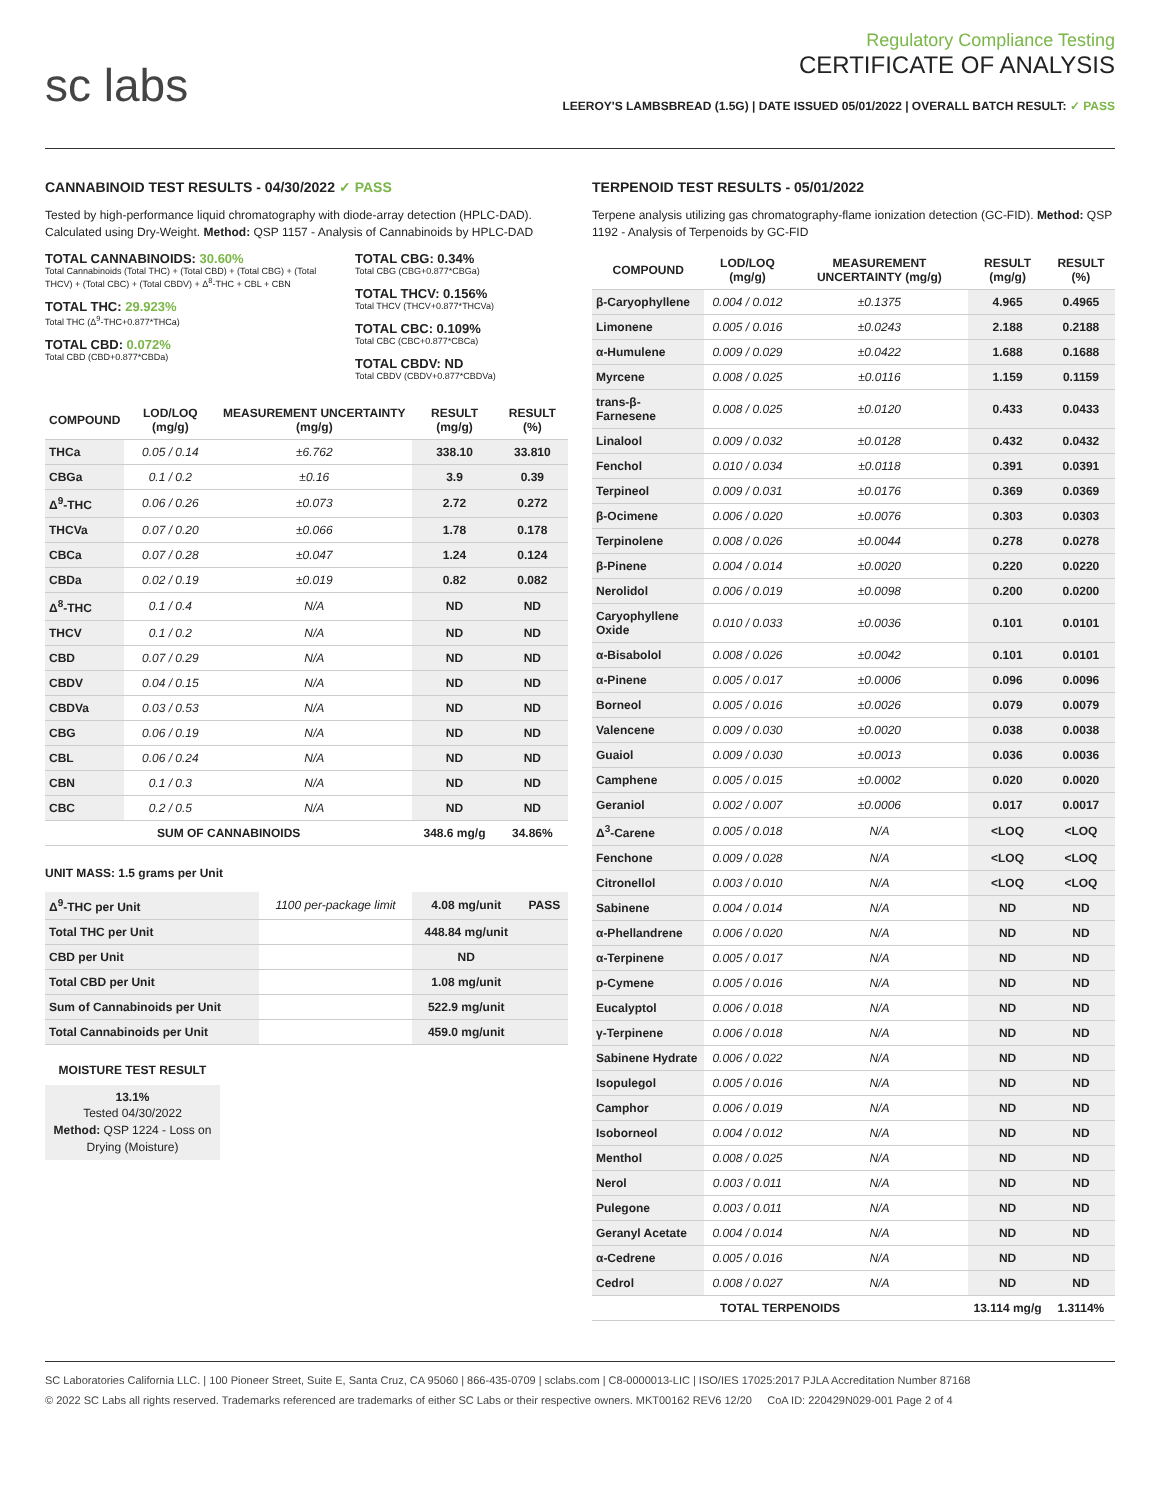sc labs
Regulatory Compliance Testing
CERTIFICATE OF ANALYSIS
LEEROY'S LAMBSBREAD (1.5G) | DATE ISSUED 05/01/2022 | OVERALL BATCH RESULT: ✓ PASS
CANNABINOID TEST RESULTS - 04/30/2022 ✓ PASS
Tested by high-performance liquid chromatography with diode-array detection (HPLC-DAD). Calculated using Dry-Weight. Method: QSP 1157 - Analysis of Cannabinoids by HPLC-DAD
TOTAL CANNABINOIDS: 30.60%
Total Cannabinoids (Total THC) + (Total CBD) + (Total CBG) + (Total THCV) + (Total CBC) + (Total CBDV) + Δ<sup>8</sup>-THC + CBL + CBN
TOTAL THC: 29.923%
Total THC (Δ<sup>9</sup>-THC+0.877*THCa)
TOTAL CBD: 0.072%
Total CBD (CBD+0.877*CBDa)
TOTAL CBG: 0.34%
Total CBG (CBG+0.877*CBGa)
TOTAL THCV: 0.156%
Total THCV (THCV+0.877*THCVa)
TOTAL CBC: 0.109%
Total CBC (CBC+0.877*CBCa)
TOTAL CBDV: ND
Total CBDV (CBDV+0.877*CBDVa)
| COMPOUND | LOD/LOQ (mg/g) | MEASUREMENT UNCERTAINTY (mg/g) | RESULT (mg/g) | RESULT (%) |
| --- | --- | --- | --- | --- |
| THCa | 0.05 / 0.14 | ±6.762 | 338.10 | 33.810 |
| CBGa | 0.1 / 0.2 | ±0.16 | 3.9 | 0.39 |
| Δ<sup>9</sup>-THC | 0.06 / 0.26 | ±0.073 | 2.72 | 0.272 |
| THCVa | 0.07 / 0.20 | ±0.066 | 1.78 | 0.178 |
| CBCa | 0.07 / 0.28 | ±0.047 | 1.24 | 0.124 |
| CBDa | 0.02 / 0.19 | ±0.019 | 0.82 | 0.082 |
| Δ<sup>8</sup>-THC | 0.1 / 0.4 | N/A | ND | ND |
| THCV | 0.1 / 0.2 | N/A | ND | ND |
| CBD | 0.07 / 0.29 | N/A | ND | ND |
| CBDV | 0.04 / 0.15 | N/A | ND | ND |
| CBDVa | 0.03 / 0.53 | N/A | ND | ND |
| CBG | 0.06 / 0.19 | N/A | ND | ND |
| CBL | 0.06 / 0.24 | N/A | ND | ND |
| CBN | 0.1 / 0.3 | N/A | ND | ND |
| CBC | 0.2 / 0.5 | N/A | ND | ND |
| SUM OF CANNABINOIDS | | | 348.6 mg/g | 34.86% |
UNIT MASS: 1.5 grams per Unit
| Δ<sup>9</sup>-THC per Unit | 1100 per-package limit | 4.08 mg/unit | PASS |
| Total THC per Unit | | 448.84 mg/unit | |
| CBD per Unit | | ND | |
| Total CBD per Unit | | 1.08 mg/unit | |
| Sum of Cannabinoids per Unit | | 522.9 mg/unit | |
| Total Cannabinoids per Unit | | 459.0 mg/unit | |
MOISTURE TEST RESULT
13.1%
Tested 04/30/2022
Method: QSP 1224 - Loss on Drying (Moisture)
TERPENOID TEST RESULTS - 05/01/2022
Terpene analysis utilizing gas chromatography-flame ionization detection (GC-FID). Method: QSP 1192 - Analysis of Terpenoids by GC-FID
| COMPOUND | LOD/LOQ (mg/g) | MEASUREMENT UNCERTAINTY (mg/g) | RESULT (mg/g) | RESULT (%) |
| --- | --- | --- | --- | --- |
| β-Caryophyllene | 0.004 / 0.012 | ±0.1375 | 4.965 | 0.4965 |
| Limonene | 0.005 / 0.016 | ±0.0243 | 2.188 | 0.2188 |
| α-Humulene | 0.009 / 0.029 | ±0.0422 | 1.688 | 0.1688 |
| Myrcene | 0.008 / 0.025 | ±0.0116 | 1.159 | 0.1159 |
| trans-β-Farnesene | 0.008 / 0.025 | ±0.0120 | 0.433 | 0.0433 |
| Linalool | 0.009 / 0.032 | ±0.0128 | 0.432 | 0.0432 |
| Fenchol | 0.010 / 0.034 | ±0.0118 | 0.391 | 0.0391 |
| Terpineol | 0.009 / 0.031 | ±0.0176 | 0.369 | 0.0369 |
| β-Ocimene | 0.006 / 0.020 | ±0.0076 | 0.303 | 0.0303 |
| Terpinolene | 0.008 / 0.026 | ±0.0044 | 0.278 | 0.0278 |
| β-Pinene | 0.004 / 0.014 | ±0.0020 | 0.220 | 0.0220 |
| Nerolidol | 0.006 / 0.019 | ±0.0098 | 0.200 | 0.0200 |
| Caryophyllene Oxide | 0.010 / 0.033 | ±0.0036 | 0.101 | 0.0101 |
| α-Bisabolol | 0.008 / 0.026 | ±0.0042 | 0.101 | 0.0101 |
| α-Pinene | 0.005 / 0.017 | ±0.0006 | 0.096 | 0.0096 |
| Borneol | 0.005 / 0.016 | ±0.0026 | 0.079 | 0.0079 |
| Valencene | 0.009 / 0.030 | ±0.0020 | 0.038 | 0.0038 |
| Guaiol | 0.009 / 0.030 | ±0.0013 | 0.036 | 0.0036 |
| Camphene | 0.005 / 0.015 | ±0.0002 | 0.020 | 0.0020 |
| Geraniol | 0.002 / 0.007 | ±0.0006 | 0.017 | 0.0017 |
| Δ<sup>3</sup>-Carene | 0.005 / 0.018 | N/A | <LOQ | <LOQ |
| Fenchone | 0.009 / 0.028 | N/A | <LOQ | <LOQ |
| Citronellol | 0.003 / 0.010 | N/A | <LOQ | <LOQ |
| Sabinene | 0.004 / 0.014 | N/A | ND | ND |
| α-Phellandrene | 0.006 / 0.020 | N/A | ND | ND |
| α-Terpinene | 0.005 / 0.017 | N/A | ND | ND |
| p-Cymene | 0.005 / 0.016 | N/A | ND | ND |
| Eucalyptol | 0.006 / 0.018 | N/A | ND | ND |
| γ-Terpinene | 0.006 / 0.018 | N/A | ND | ND |
| Sabinene Hydrate | 0.006 / 0.022 | N/A | ND | ND |
| Isopulegol | 0.005 / 0.016 | N/A | ND | ND |
| Camphor | 0.006 / 0.019 | N/A | ND | ND |
| Isoborneol | 0.004 / 0.012 | N/A | ND | ND |
| Menthol | 0.008 / 0.025 | N/A | ND | ND |
| Nerol | 0.003 / 0.011 | N/A | ND | ND |
| Pulegone | 0.003 / 0.011 | N/A | ND | ND |
| Geranyl Acetate | 0.004 / 0.014 | N/A | ND | ND |
| α-Cedrene | 0.005 / 0.016 | N/A | ND | ND |
| Cedrol | 0.008 / 0.027 | N/A | ND | ND |
| TOTAL TERPENOIDS | | | 13.114 mg/g | 1.3114% |
SC Laboratories California LLC. | 100 Pioneer Street, Suite E, Santa Cruz, CA 95060 | 866-435-0709 | sclabs.com | C8-0000013-LIC | ISO/IES 17025:2017 PJLA Accreditation Number 87168
© 2022 SC Labs all rights reserved. Trademarks referenced are trademarks of either SC Labs or their respective owners. MKT00162 REV6 12/20 CoA ID: 220429N029-001 Page 2 of 4